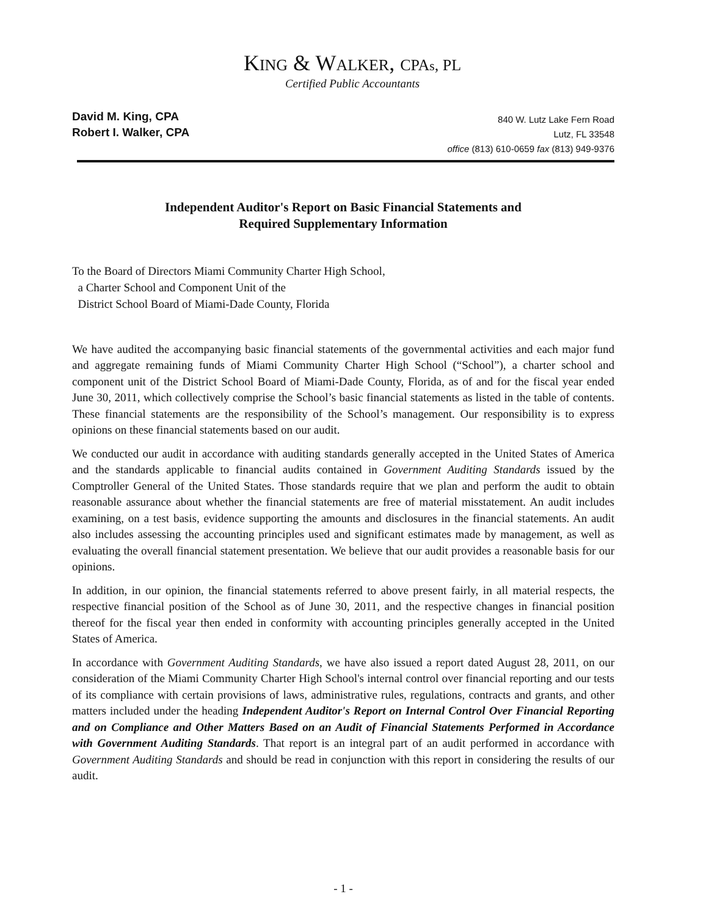KING & WALKER, CPAs, PL
Certified Public Accountants
David M. King, CPA
Robert I. Walker, CPA
840 W. Lutz Lake Fern Road
Lutz, FL 33548
office (813) 610-0659 fax (813) 949-9376
Independent Auditor's Report on Basic Financial Statements and
Required Supplementary Information
To the Board of Directors Miami Community Charter High School,
a Charter School and Component Unit of the
District School Board of Miami-Dade County, Florida
We have audited the accompanying basic financial statements of the governmental activities and each major fund and aggregate remaining funds of Miami Community Charter High School (“School”), a charter school and component unit of the District School Board of Miami-Dade County, Florida, as of and for the fiscal year ended June 30, 2011, which collectively comprise the School’s basic financial statements as listed in the table of contents. These financial statements are the responsibility of the School’s management. Our responsibility is to express opinions on these financial statements based on our audit.
We conducted our audit in accordance with auditing standards generally accepted in the United States of America and the standards applicable to financial audits contained in Government Auditing Standards issued by the Comptroller General of the United States. Those standards require that we plan and perform the audit to obtain reasonable assurance about whether the financial statements are free of material misstatement. An audit includes examining, on a test basis, evidence supporting the amounts and disclosures in the financial statements. An audit also includes assessing the accounting principles used and significant estimates made by management, as well as evaluating the overall financial statement presentation. We believe that our audit provides a reasonable basis for our opinions.
In addition, in our opinion, the financial statements referred to above present fairly, in all material respects, the respective financial position of the School as of June 30, 2011, and the respective changes in financial position thereof for the fiscal year then ended in conformity with accounting principles generally accepted in the United States of America.
In accordance with Government Auditing Standards, we have also issued a report dated August 28, 2011, on our consideration of the Miami Community Charter High School's internal control over financial reporting and our tests of its compliance with certain provisions of laws, administrative rules, regulations, contracts and grants, and other matters included under the heading Independent Auditor's Report on Internal Control Over Financial Reporting and on Compliance and Other Matters Based on an Audit of Financial Statements Performed in Accordance with Government Auditing Standards. That report is an integral part of an audit performed in accordance with Government Auditing Standards and should be read in conjunction with this report in considering the results of our audit.
- 1 -